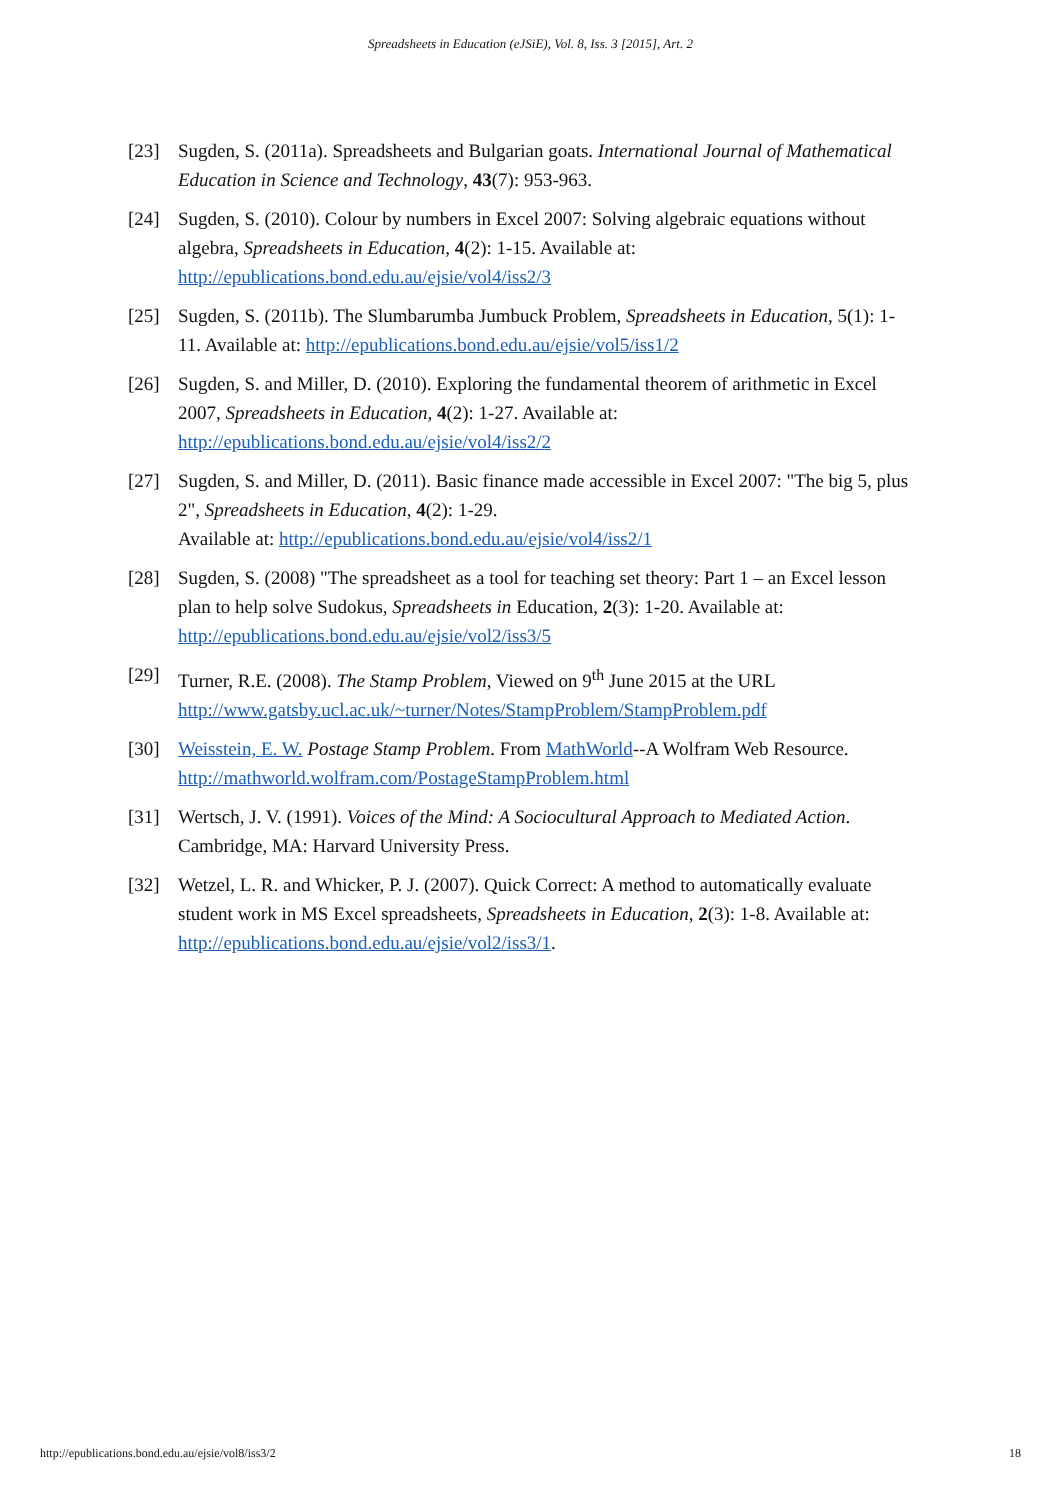Spreadsheets in Education (eJSiE), Vol. 8, Iss. 3 [2015], Art. 2
[23] Sugden, S. (2011a). Spreadsheets and Bulgarian goats. International Journal of Mathematical Education in Science and Technology, 43(7): 953-963.
[24] Sugden, S. (2010). Colour by numbers in Excel 2007: Solving algebraic equations without algebra, Spreadsheets in Education, 4(2): 1-15. Available at: http://epublications.bond.edu.au/ejsie/vol4/iss2/3
[25] Sugden, S. (2011b). The Slumbarumba Jumbuck Problem, Spreadsheets in Education, 5(1): 1-11. Available at: http://epublications.bond.edu.au/ejsie/vol5/iss1/2
[26] Sugden, S. and Miller, D. (2010). Exploring the fundamental theorem of arithmetic in Excel 2007, Spreadsheets in Education, 4(2): 1-27. Available at: http://epublications.bond.edu.au/ejsie/vol4/iss2/2
[27] Sugden, S. and Miller, D. (2011). Basic finance made accessible in Excel 2007: "The big 5, plus 2", Spreadsheets in Education, 4(2): 1-29.
Available at: http://epublications.bond.edu.au/ejsie/vol4/iss2/1
[28] Sugden, S. (2008) "The spreadsheet as a tool for teaching set theory: Part 1 – an Excel lesson plan to help solve Sudokus, Spreadsheets in Education, 2(3): 1-20. Available at: http://epublications.bond.edu.au/ejsie/vol2/iss3/5
[29] Turner, R.E. (2008). The Stamp Problem, Viewed on 9<sup>th</sup> June 2015 at the URL http://www.gatsby.ucl.ac.uk/~turner/Notes/StampProblem/StampProblem.pdf
[30] Weisstein, E. W. Postage Stamp Problem. From MathWorld--A Wolfram Web Resource. http://mathworld.wolfram.com/PostageStampProblem.html
[31] Wertsch, J. V. (1991). Voices of the Mind: A Sociocultural Approach to Mediated Action. Cambridge, MA: Harvard University Press.
[32] Wetzel, L. R. and Whicker, P. J. (2007). Quick Correct: A method to automatically evaluate student work in MS Excel spreadsheets, Spreadsheets in Education, 2(3): 1-8. Available at: http://epublications.bond.edu.au/ejsie/vol2/iss3/1.
http://epublications.bond.edu.au/ejsie/vol8/iss3/2 18